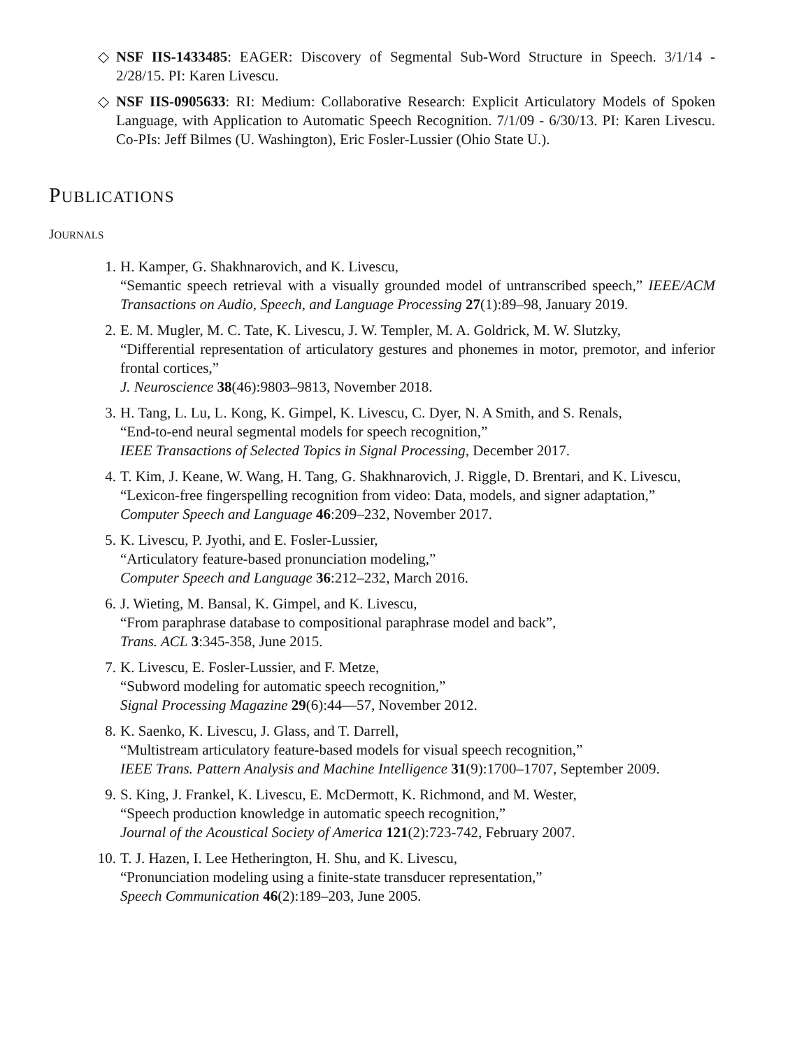◇ NSF IIS-1433485: EAGER: Discovery of Segmental Sub-Word Structure in Speech. 3/1/14 - 2/28/15. PI: Karen Livescu.
◇ NSF IIS-0905633: RI: Medium: Collaborative Research: Explicit Articulatory Models of Spoken Language, with Application to Automatic Speech Recognition. 7/1/09 - 6/30/13. PI: Karen Livescu. Co-PIs: Jeff Bilmes (U. Washington), Eric Fosler-Lussier (Ohio State U.).
PUBLICATIONS
JOURNALS
1. H. Kamper, G. Shakhnarovich, and K. Livescu,
“Semantic speech retrieval with a visually grounded model of untranscribed speech,” IEEE/ACM Transactions on Audio, Speech, and Language Processing 27(1):89–98, January 2019.
2. E. M. Mugler, M. C. Tate, K. Livescu, J. W. Templer, M. A. Goldrick, M. W. Slutzky,
“Differential representation of articulatory gestures and phonemes in motor, premotor, and inferior frontal cortices,”
J. Neuroscience 38(46):9803–9813, November 2018.
3. H. Tang, L. Lu, L. Kong, K. Gimpel, K. Livescu, C. Dyer, N. A Smith, and S. Renals,
“End-to-end neural segmental models for speech recognition,”
IEEE Transactions of Selected Topics in Signal Processing, December 2017.
4. T. Kim, J. Keane, W. Wang, H. Tang, G. Shakhnarovich, J. Riggle, D. Brentari, and K. Livescu,
“Lexicon-free fingerspelling recognition from video: Data, models, and signer adaptation,”
Computer Speech and Language 46:209–232, November 2017.
5. K. Livescu, P. Jyothi, and E. Fosler-Lussier,
“Articulatory feature-based pronunciation modeling,”
Computer Speech and Language 36:212–232, March 2016.
6. J. Wieting, M. Bansal, K. Gimpel, and K. Livescu,
“From paraphrase database to compositional paraphrase model and back”,
Trans. ACL 3:345-358, June 2015.
7. K. Livescu, E. Fosler-Lussier, and F. Metze,
“Subword modeling for automatic speech recognition,”
Signal Processing Magazine 29(6):44—57, November 2012.
8. K. Saenko, K. Livescu, J. Glass, and T. Darrell,
“Multistream articulatory feature-based models for visual speech recognition,”
IEEE Trans. Pattern Analysis and Machine Intelligence 31(9):1700–1707, September 2009.
9. S. King, J. Frankel, K. Livescu, E. McDermott, K. Richmond, and M. Wester,
“Speech production knowledge in automatic speech recognition,”
Journal of the Acoustical Society of America 121(2):723-742, February 2007.
10. T. J. Hazen, I. Lee Hetherington, H. Shu, and K. Livescu,
“Pronunciation modeling using a finite-state transducer representation,”
Speech Communication 46(2):189–203, June 2005.